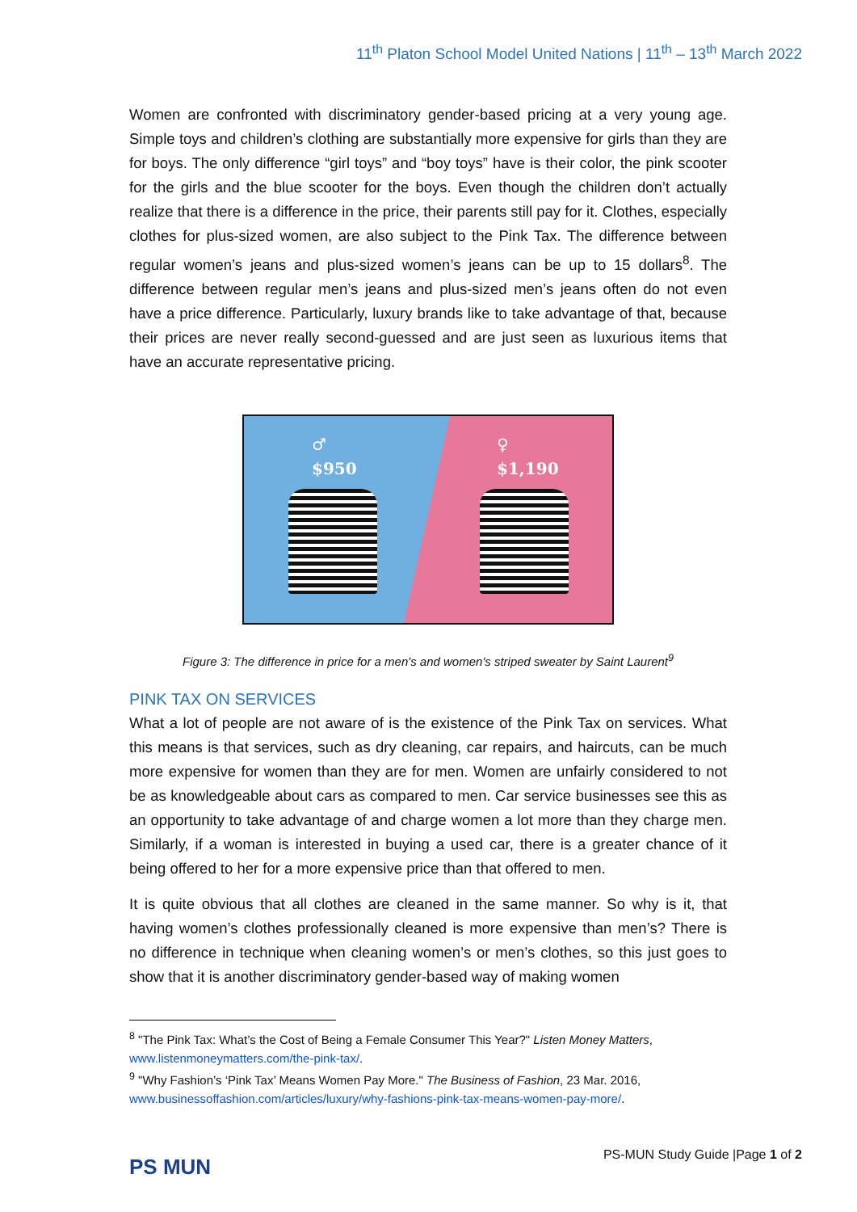11<sup>th</sup> Platon School Model United Nations | 11<sup>th</sup> – 13<sup>th</sup> March 2022
Women are confronted with discriminatory gender-based pricing at a very young age. Simple toys and children’s clothing are substantially more expensive for girls than they are for boys. The only difference “girl toys” and “boy toys” have is their color, the pink scooter for the girls and the blue scooter for the boys. Even though the children don’t actually realize that there is a difference in the price, their parents still pay for it. Clothes, especially clothes for plus-sized women, are also subject to the Pink Tax. The difference between regular women’s jeans and plus-sized women’s jeans can be up to 15 dollars<sup>8</sup>. The difference between regular men’s jeans and plus-sized men’s jeans often do not even have a price difference. Particularly, luxury brands like to take advantage of that, because their prices are never really second-guessed and are just seen as luxurious items that have an accurate representative pricing.
♂
$950
♀
$1,190
Figure 3: The difference in price for a men's and women's striped sweater by Saint Laurent<sup>9</sup>
PINK TAX ON SERVICES
What a lot of people are not aware of is the existence of the Pink Tax on services. What this means is that services, such as dry cleaning, car repairs, and haircuts, can be much more expensive for women than they are for men. Women are unfairly considered to not be as knowledgeable about cars as compared to men. Car service businesses see this as an opportunity to take advantage of and charge women a lot more than they charge men. Similarly, if a woman is interested in buying a used car, there is a greater chance of it being offered to her for a more expensive price than that offered to men.
It is quite obvious that all clothes are cleaned in the same manner. So why is it, that having women’s clothes professionally cleaned is more expensive than men’s? There is no difference in technique when cleaning women’s or men’s clothes, so this just goes to show that it is another discriminatory gender-based way of making women
<sup>8</sup> "The Pink Tax: What’s the Cost of Being a Female Consumer This Year?" Listen Money Matters, www.listenmoneymatters.com/the-pink-tax/.
<sup>9</sup> "Why Fashion’s ‘Pink Tax’ Means Women Pay More." The Business of Fashion, 23 Mar. 2016, www.businessoffashion.com/articles/luxury/why-fashions-pink-tax-means-women-pay-more/.
PS MUN
PS-MUN Study Guide |Page 1 of 2